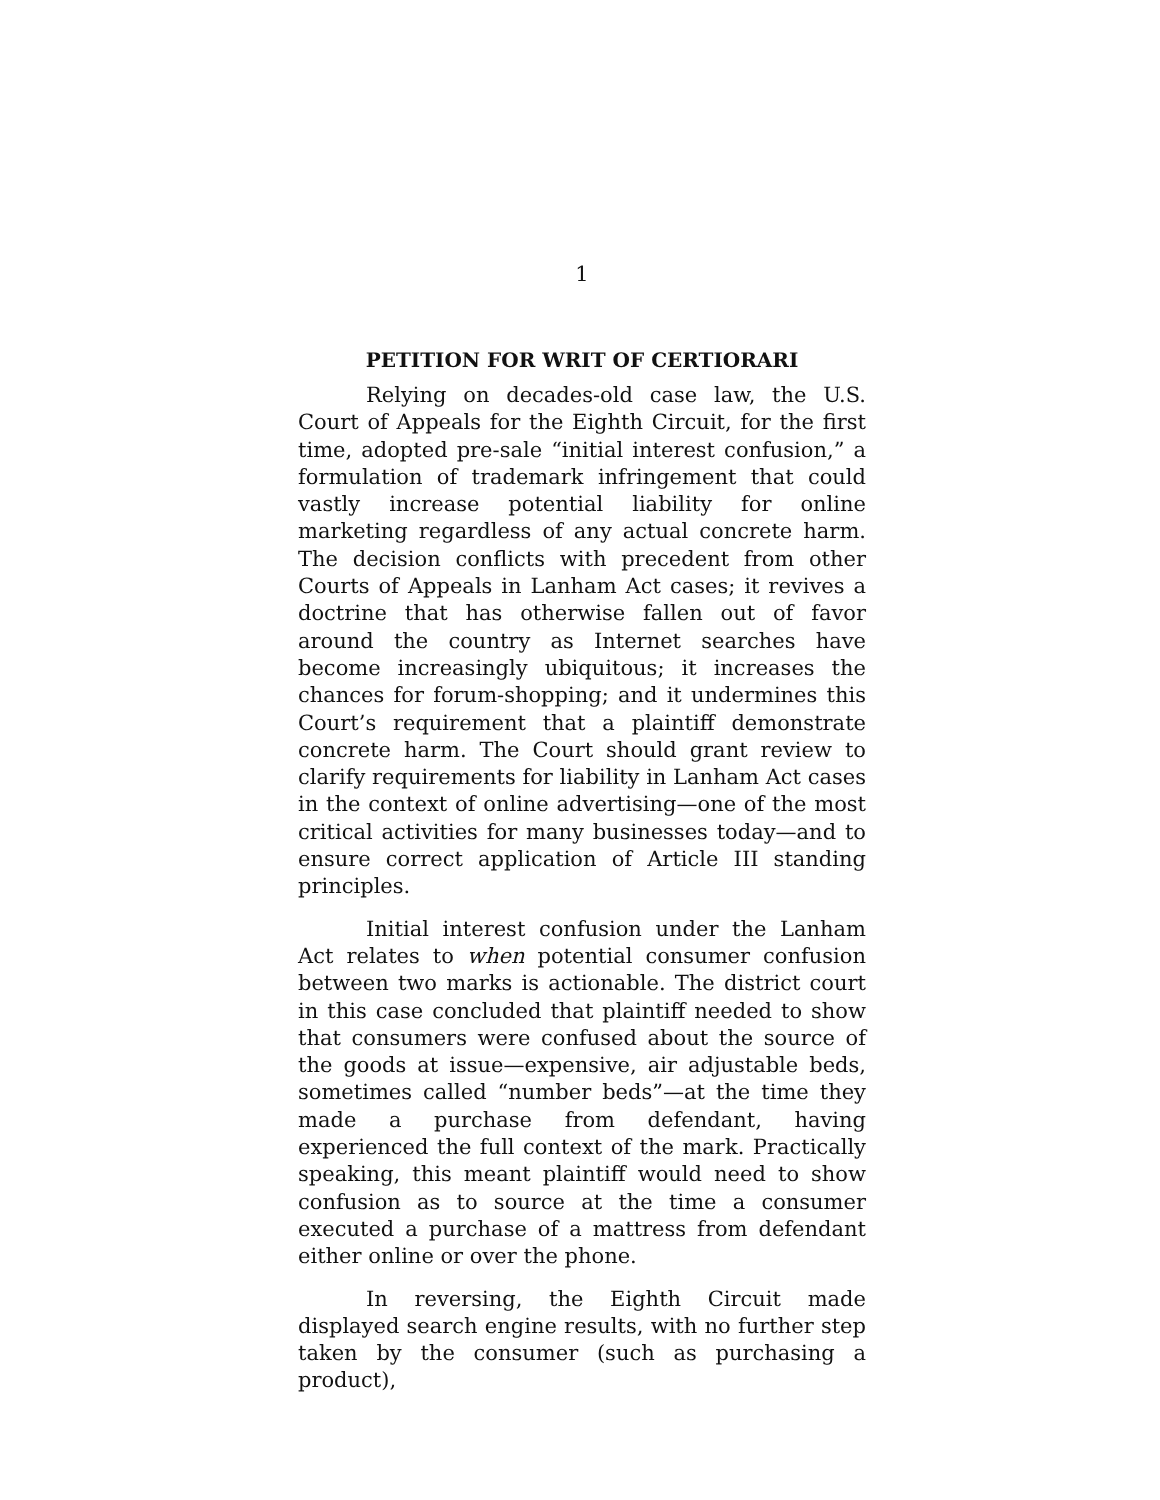1
PETITION FOR WRIT OF CERTIORARI
Relying on decades-old case law, the U.S. Court of Appeals for the Eighth Circuit, for the first time, adopted pre-sale “initial interest confusion,” a formulation of trademark infringement that could vastly increase potential liability for online marketing regardless of any actual concrete harm. The decision conflicts with precedent from other Courts of Appeals in Lanham Act cases; it revives a doctrine that has otherwise fallen out of favor around the country as Internet searches have become increasingly ubiquitous; it increases the chances for forum-shopping; and it undermines this Court’s requirement that a plaintiff demonstrate concrete harm. The Court should grant review to clarify requirements for liability in Lanham Act cases in the context of online advertising—one of the most critical activities for many businesses today—and to ensure correct application of Article III standing principles.
Initial interest confusion under the Lanham Act relates to when potential consumer confusion between two marks is actionable. The district court in this case concluded that plaintiff needed to show that consumers were confused about the source of the goods at issue—expensive, air adjustable beds, sometimes called “number beds”—at the time they made a purchase from defendant, having experienced the full context of the mark. Practically speaking, this meant plaintiff would need to show confusion as to source at the time a consumer executed a purchase of a mattress from defendant either online or over the phone.
In reversing, the Eighth Circuit made displayed search engine results, with no further step taken by the consumer (such as purchasing a product),